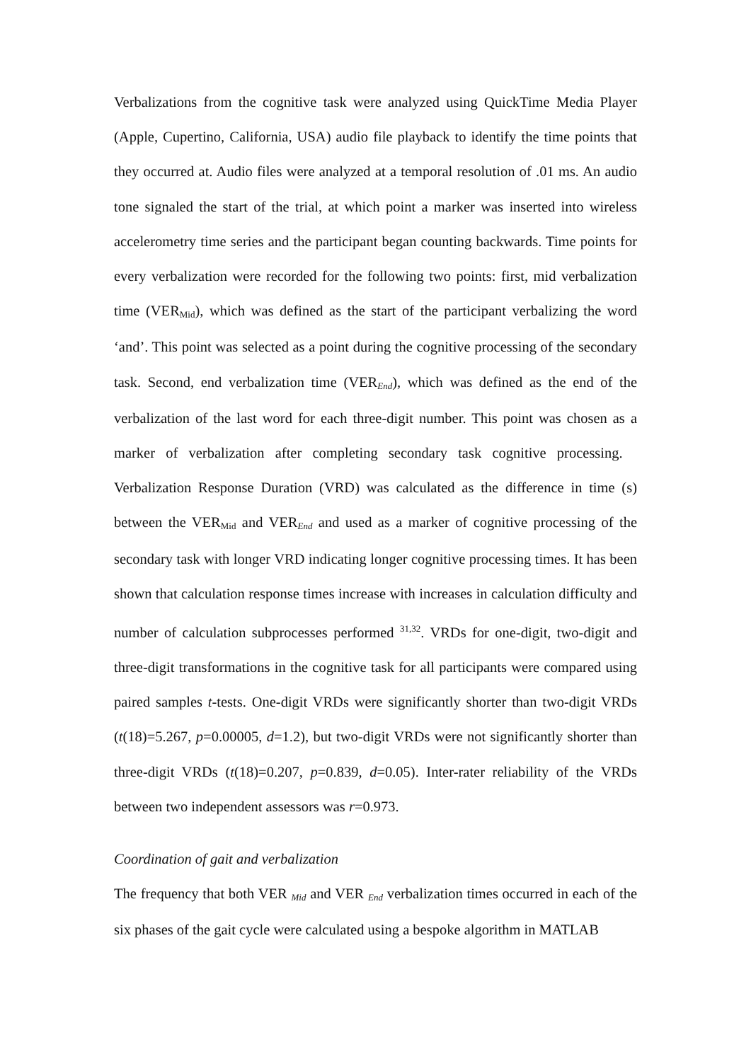Verbalizations from the cognitive task were analyzed using QuickTime Media Player (Apple, Cupertino, California, USA) audio file playback to identify the time points that they occurred at. Audio files were analyzed at a temporal resolution of .01 ms. An audio tone signaled the start of the trial, at which point a marker was inserted into wireless accelerometry time series and the participant began counting backwards. Time points for every verbalization were recorded for the following two points: first, mid verbalization time (VER<sub>Mid</sub>), which was defined as the start of the participant verbalizing the word ‘and’. This point was selected as a point during the cognitive processing of the secondary task. Second, end verbalization time (VER<sub>End</sub>), which was defined as the end of the verbalization of the last word for each three-digit number. This point was chosen as a marker of verbalization after completing secondary task cognitive processing. Verbalization Response Duration (VRD) was calculated as the difference in time (s) between the VER<sub>Mid</sub> and VER<sub>End</sub> and used as a marker of cognitive processing of the secondary task with longer VRD indicating longer cognitive processing times. It has been shown that calculation response times increase with increases in calculation difficulty and number of calculation subprocesses performed <sup>31,32</sup>. VRDs for one-digit, two-digit and three-digit transformations in the cognitive task for all participants were compared using paired samples t-tests. One-digit VRDs were significantly shorter than two-digit VRDs (t(18)=5.267, p=0.00005, d=1.2), but two-digit VRDs were not significantly shorter than three-digit VRDs (t(18)=0.207, p=0.839, d=0.05). Inter-rater reliability of the VRDs between two independent assessors was r=0.973.
Coordination of gait and verbalization
The frequency that both VER <sub>Mid</sub> and VER <sub>End</sub> verbalization times occurred in each of the six phases of the gait cycle were calculated using a bespoke algorithm in MATLAB